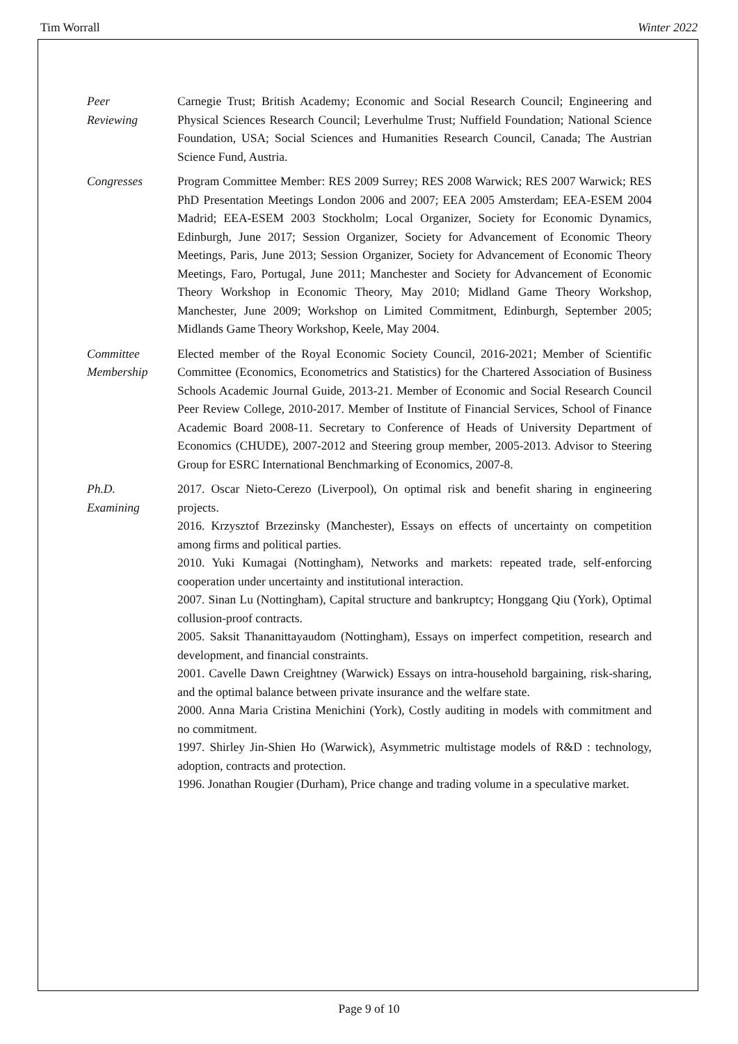Tim Worrall Winter 2022
Peer
Reviewing
Carnegie Trust; British Academy; Economic and Social Research Council; Engineering and Physical Sciences Research Council; Leverhulme Trust; Nuffield Foundation; National Science Foundation, USA; Social Sciences and Humanities Research Council, Canada; The Austrian Science Fund, Austria.
Congresses Program Committee Member: RES 2009 Surrey; RES 2008 Warwick; RES 2007 Warwick; RES PhD Presentation Meetings London 2006 and 2007; EEA 2005 Amsterdam; EEA-ESEM 2004 Madrid; EEA-ESEM 2003 Stockholm; Local Organizer, Society for Economic Dynamics, Edinburgh, June 2017; Session Organizer, Society for Advancement of Economic Theory Meetings, Paris, June 2013; Session Organizer, Society for Advancement of Economic Theory Meetings, Faro, Portugal, June 2011; Manchester and Society for Advancement of Economic Theory Workshop in Economic Theory, May 2010; Midland Game Theory Workshop, Manchester, June 2009; Workshop on Limited Commitment, Edinburgh, September 2005; Midlands Game Theory Workshop, Keele, May 2004.
Committee
Membership
Elected member of the Royal Economic Society Council, 2016-2021; Member of Scientific Committee (Economics, Econometrics and Statistics) for the Chartered Association of Business Schools Academic Journal Guide, 2013-21. Member of Economic and Social Research Council Peer Review College, 2010-2017. Member of Institute of Financial Services, School of Finance Academic Board 2008-11. Secretary to Conference of Heads of University Department of Economics (CHUDE), 2007-2012 and Steering group member, 2005-2013. Advisor to Steering Group for ESRC International Benchmarking of Economics, 2007-8.
Ph.D.
Examining
2017. Oscar Nieto-Cerezo (Liverpool), On optimal risk and benefit sharing in engineering projects.
2016. Krzysztof Brzezinsky (Manchester), Essays on effects of uncertainty on competition among firms and political parties.
2010. Yuki Kumagai (Nottingham), Networks and markets: repeated trade, self-enforcing cooperation under uncertainty and institutional interaction.
2007. Sinan Lu (Nottingham), Capital structure and bankruptcy; Honggang Qiu (York), Optimal collusion-proof contracts.
2005. Saksit Thananittayaudom (Nottingham), Essays on imperfect competition, research and development, and financial constraints.
2001. Cavelle Dawn Creightney (Warwick) Essays on intra-household bargaining, risk-sharing, and the optimal balance between private insurance and the welfare state.
2000. Anna Maria Cristina Menichini (York), Costly auditing in models with commitment and no commitment.
1997. Shirley Jin-Shien Ho (Warwick), Asymmetric multistage models of R&D : technology, adoption, contracts and protection.
1996. Jonathan Rougier (Durham), Price change and trading volume in a speculative market.
Page 9 of 10